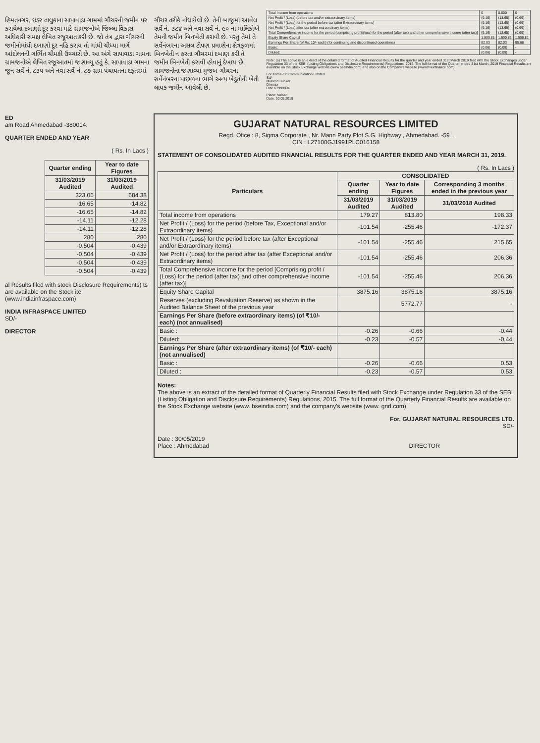હિમતનગર, ઇડર તાલુકાના સાપાવાડા ગામમાં ગૌચરની જમીન પર કરાયેલા દબાણો દૂર કરવા માટે ગ્રામજનોએ જિલ્લા વિકાસ અધિકારી સમક્ષ લેખિત રજૂઆત કરી છે. જો તંત્ર દ્વારા ગૌચરની જમીનોમાંથી દબાણો દૂર નહિ કરાય તો ગાંધી ચીધ્યા માર્ગે આંદોલનની ગર્ભિત ચીમકી ઉચ્ચારી છે. આ અંગે સાપાવાડા ગામના ગ્રામજનોએ લેખિત રજૂઆતમાં જણાવ્યુ હતું કે, સાપાવાડા ગામના જૂન સર્વે નં. ૮૩૫ અને નવા સર્વે નં. ૮૭ ગ્રામ પંચાયતના દફતરમાં
ગૌચર તરીકે નોંધાયેલો છે. તેની બાજુમાં આવેલ સર્વે નં. ૩૮૪ અને નવા સર્વે નં. ૯૦ ના માલિકોએ તેમની જમીન બિનખેતી કરાવી છે. પરંતુ તેમાં તે સર્વેનંબરના અસલ ટીપણ પ્રમાણેના ક્ષેત્રફળમાં બિનખેતી ન કરતા ગૌચરમાં દબાણ કરી તે જમીન બિનખેતી કરાવી હોવાનું દેખાય છે. ગ્રામજનોના જણાવ્યા મુજબ ગૌચરના સર્વેનંબરના પાછળના ભાગે અન્ય ખેડૂતોની ખેતી લાયક જમીન આવેલી છે.
| Total Income from operations | 0 | 0.000 | 0 |
| Net Profit / (Loss) (before tax and/or extraordinary items) | (9.16) | (13.65) | (0.69) |
| Net Profit / (Loss) for the period before tax (after Extraordinary items) | (9.16) | (13.65) | (0.69) |
| Net Profit / (Loss) after tax (after extraordinary items) | (9.16) | (13.65) | (0.69) |
| Total Comprehensive income for the period (comprising profit/(loss) for the period (after tax) and other comprehensive income (after tax)] | (9.16) | (13.65) | (0.69) |
| Equity Share Capital | 1,500.81 | 1,500.81 | 1,500.81 |
| Earnings Per Share (of Rs. 10/- each) (for continuing and discontinued operations) | 82.03 | 82.03 | 95.68 |
| Basic: | (0.06) | (0.09) | - |
| Diluted: | (0.06) | (0.09) | - |
Note: (a) The above is an extract of the detailed format of Audited Financial Results for the quarter and year ended 31st March 2019 filed with the Stock Exchanges under Regulation 33 of the SEBI (Listing Obligations and Disclosure Requirements) Regulations, 2015. The full format of the Quarter ended 31st March, 2019 Financial Results are available on the Stock Exchange website (www.bseindia.com) and also on the Company's website (www.fivexfinance.com)
For Kome-On Communication Limited
Sd/-
Mukesh Bunker
Director
DIN: 07999904
Place: Valsad
Date: 30.05.2019
ED
am Road Ahmedabad -380014.
QUARTER ENDED AND YEAR
( Rs. In Lacs )
| Quarter ending | Year to date Figures |
| --- | --- |
| 31/03/2019 Audited | 31/03/2019 Audited |
| 323.06 | 684.38 |
| -16.65 | -14.82 |
| -16.65 | -14.82 |
| -14.11 | -12.28 |
| -14.11 | -12.28 |
| 280 | 280 |
| -0.504 | -0.439 |
| -0.504 | -0.439 |
| -0.504 | -0.439 |
| -0.504 | -0.439 |
al Results filed with stock Disclosure Requirements) ts are available on the Stock ite (www.indiainfraspace.com)
INDIA INFRASPACE LIMITED
SD/-
DIRECTOR
GUJARAT NATURAL RESOURCES LIMITED
Regd. Ofice : 8, Sigma Corporate , Nr. Mann Party Plot S.G. Highway , Ahmedabad. -59 .
CIN : L27100GJ1991PLC016158
STATEMENT OF CONSOLIDATED AUDITED FINANCIAL RESULTS FOR THE QUARTER ENDED AND YEAR MARCH 31, 2019.
( Rs. In Lacs )
| Particulars | CONSOLIDATED | | |
| --- | --- | --- | --- |
| | Quarter ending | Year to date Figures | Corresponding 3 months ended in the previous year |
| | 31/03/2019 Audited | 31/03/2019 Audited | 31/03/2018 Audited |
| Total income from operations | 179.27 | 813.80 | 198.33 |
| Net Profit / (Loss) for the period (before Tax, Exceptional and/or Extraordinary items) | -101.54 | -255.46 | -172.37 |
| Net Profit / (Loss) for the period before tax (after Exceptional and/or Extraordinary items) | -101.54 | -255.46 | 215.65 |
| Net Profit / (Loss) for the period after tax (after Exceptional and/or Extraordinary items) | -101.54 | -255.46 | 206.36 |
| Total Comprehensive income for the period [Comprising profit / (Loss) for the period (after tax) and other comprehensive income (after tax)] | -101.54 | -255.46 | 206.36 |
| Equity Share Capital | 3875.16 | 3875.16 | 3875.16 |
| Reserves (excluding Revaluation Reserve) as shown in the Audited Balance Sheet of the previous year | | 5772.77 | - |
| Earnings Per Share (before extraordinary items) (of ₹10/- each) (not annualised) | | | |
| Basic : | -0.26 | -0.66 | -0.44 |
| Diluted: | -0.23 | -0.57 | -0.44 |
| Earnings Per Share (after extraordinary items) (of ₹10/- each) (not annualised) | | | |
| Basic : | -0.26 | -0.66 | 0.53 |
| Diluted : | -0.23 | -0.57 | 0.53 |
Notes:
The above is an extract of the detailed format of Quarterly Financial Results filed with Stock Exchange under Regulation 33 of the SEBI (Listing Obligation and Disclosure Requirements) Regulations, 2015. The full format of the Quarterly Financial Results are available on the Stock Exchange website (www. bseindia.com) and the company's website (www. gnrl.com)
For, GUJARAT NATURAL RESOURCES LTD.
SD/-
Date : 30/05/2019
Place : Ahmedabad DIRECTOR